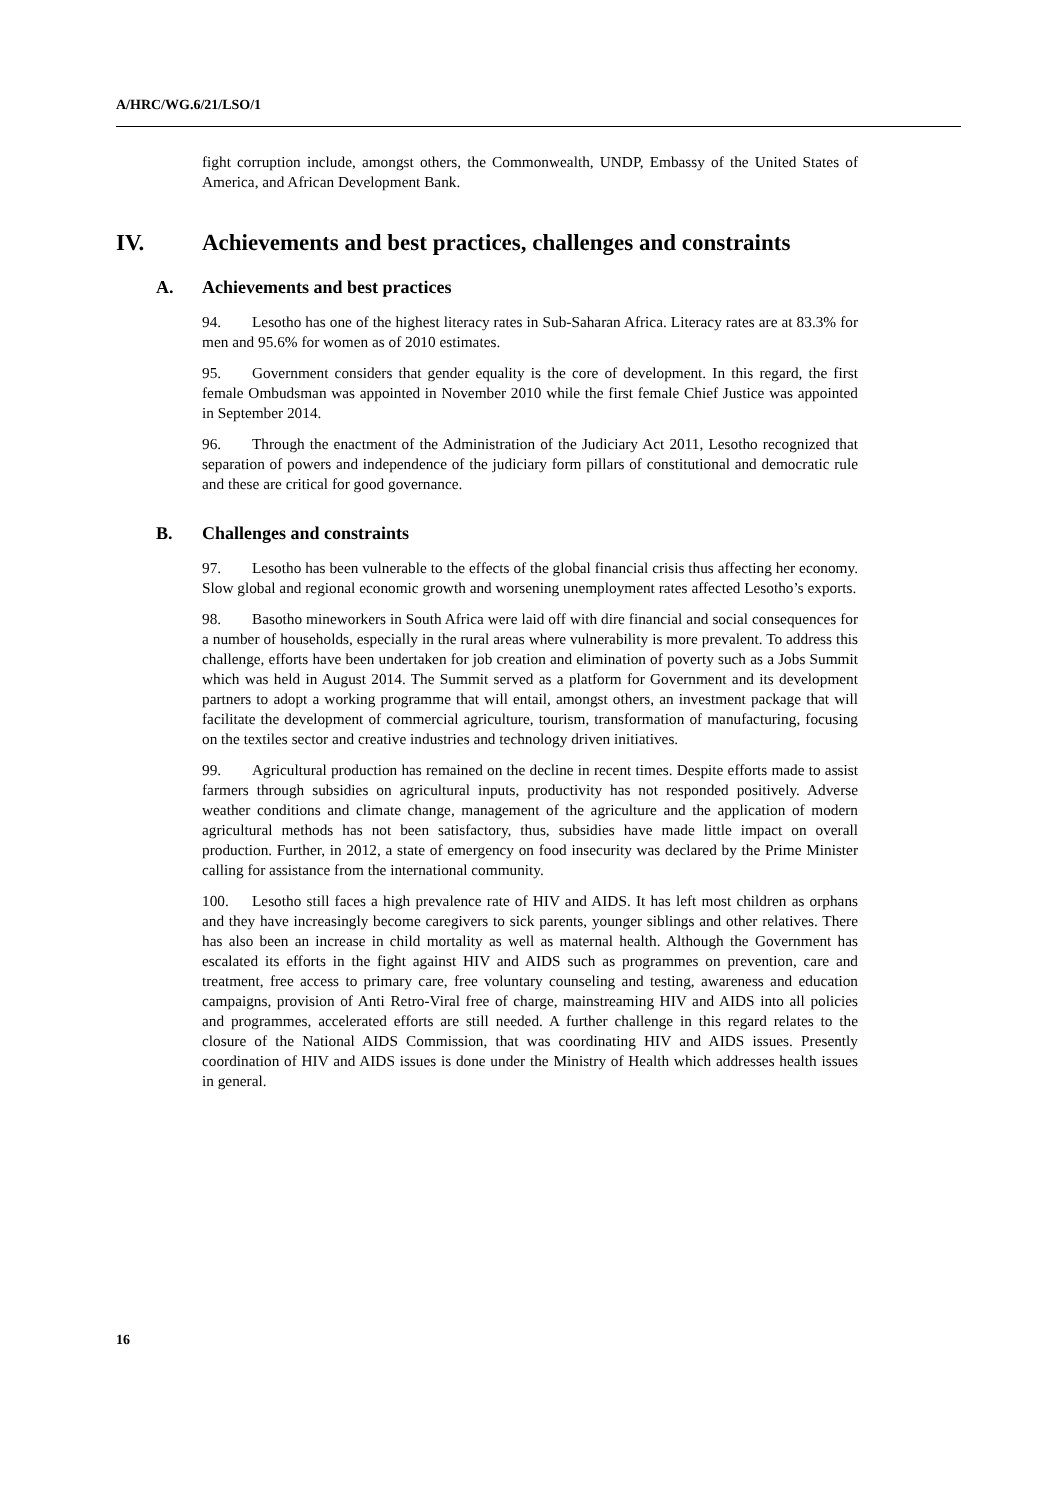A/HRC/WG.6/21/LSO/1
fight corruption include, amongst others, the Commonwealth, UNDP, Embassy of the United States of America, and African Development Bank.
IV. Achievements and best practices, challenges and constraints
A. Achievements and best practices
94. Lesotho has one of the highest literacy rates in Sub-Saharan Africa. Literacy rates are at 83.3% for men and 95.6% for women as of 2010 estimates.
95. Government considers that gender equality is the core of development. In this regard, the first female Ombudsman was appointed in November 2010 while the first female Chief Justice was appointed in September 2014.
96. Through the enactment of the Administration of the Judiciary Act 2011, Lesotho recognized that separation of powers and independence of the judiciary form pillars of constitutional and democratic rule and these are critical for good governance.
B. Challenges and constraints
97. Lesotho has been vulnerable to the effects of the global financial crisis thus affecting her economy. Slow global and regional economic growth and worsening unemployment rates affected Lesotho’s exports.
98. Basotho mineworkers in South Africa were laid off with dire financial and social consequences for a number of households, especially in the rural areas where vulnerability is more prevalent. To address this challenge, efforts have been undertaken for job creation and elimination of poverty such as a Jobs Summit which was held in August 2014. The Summit served as a platform for Government and its development partners to adopt a working programme that will entail, amongst others, an investment package that will facilitate the development of commercial agriculture, tourism, transformation of manufacturing, focusing on the textiles sector and creative industries and technology driven initiatives.
99. Agricultural production has remained on the decline in recent times. Despite efforts made to assist farmers through subsidies on agricultural inputs, productivity has not responded positively. Adverse weather conditions and climate change, management of the agriculture and the application of modern agricultural methods has not been satisfactory, thus, subsidies have made little impact on overall production. Further, in 2012, a state of emergency on food insecurity was declared by the Prime Minister calling for assistance from the international community.
100. Lesotho still faces a high prevalence rate of HIV and AIDS. It has left most children as orphans and they have increasingly become caregivers to sick parents, younger siblings and other relatives. There has also been an increase in child mortality as well as maternal health. Although the Government has escalated its efforts in the fight against HIV and AIDS such as programmes on prevention, care and treatment, free access to primary care, free voluntary counseling and testing, awareness and education campaigns, provision of Anti Retro-Viral free of charge, mainstreaming HIV and AIDS into all policies and programmes, accelerated efforts are still needed. A further challenge in this regard relates to the closure of the National AIDS Commission, that was coordinating HIV and AIDS issues. Presently coordination of HIV and AIDS issues is done under the Ministry of Health which addresses health issues in general.
16